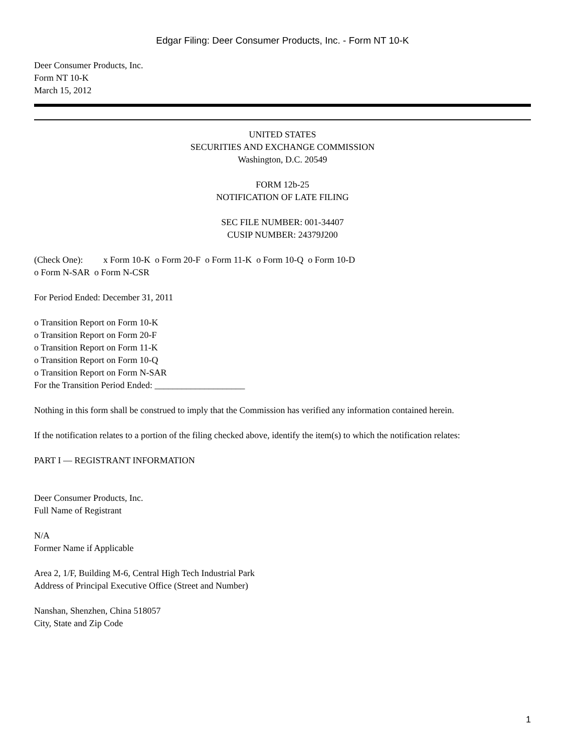Edgar Filing: Deer Consumer Products, Inc. - Form NT 10-K
Deer Consumer Products, Inc.
Form NT 10-K
March 15, 2012
UNITED STATES
SECURITIES AND EXCHANGE COMMISSION
Washington, D.C. 20549
FORM 12b-25
NOTIFICATION OF LATE FILING
SEC FILE NUMBER: 001-34407
CUSIP NUMBER: 24379J200
(Check One): x Form 10-K o Form 20-F o Form 11-K o Form 10-Q o Form 10-D
o Form N-SAR o Form N-CSR
For Period Ended: December 31, 2011
o Transition Report on Form 10-K
o Transition Report on Form 20-F
o Transition Report on Form 11-K
o Transition Report on Form 10-Q
o Transition Report on Form N-SAR
For the Transition Period Ended: ____________________
Nothing in this form shall be construed to imply that the Commission has verified any information contained herein.
If the notification relates to a portion of the filing checked above, identify the item(s) to which the notification relates:
PART I — REGISTRANT INFORMATION
Deer Consumer Products, Inc.
Full Name of Registrant
N/A
Former Name if Applicable
Area 2, 1/F, Building M-6, Central High Tech Industrial Park
Address of Principal Executive Office (Street and Number)
Nanshan, Shenzhen, China 518057
City, State and Zip Code
1